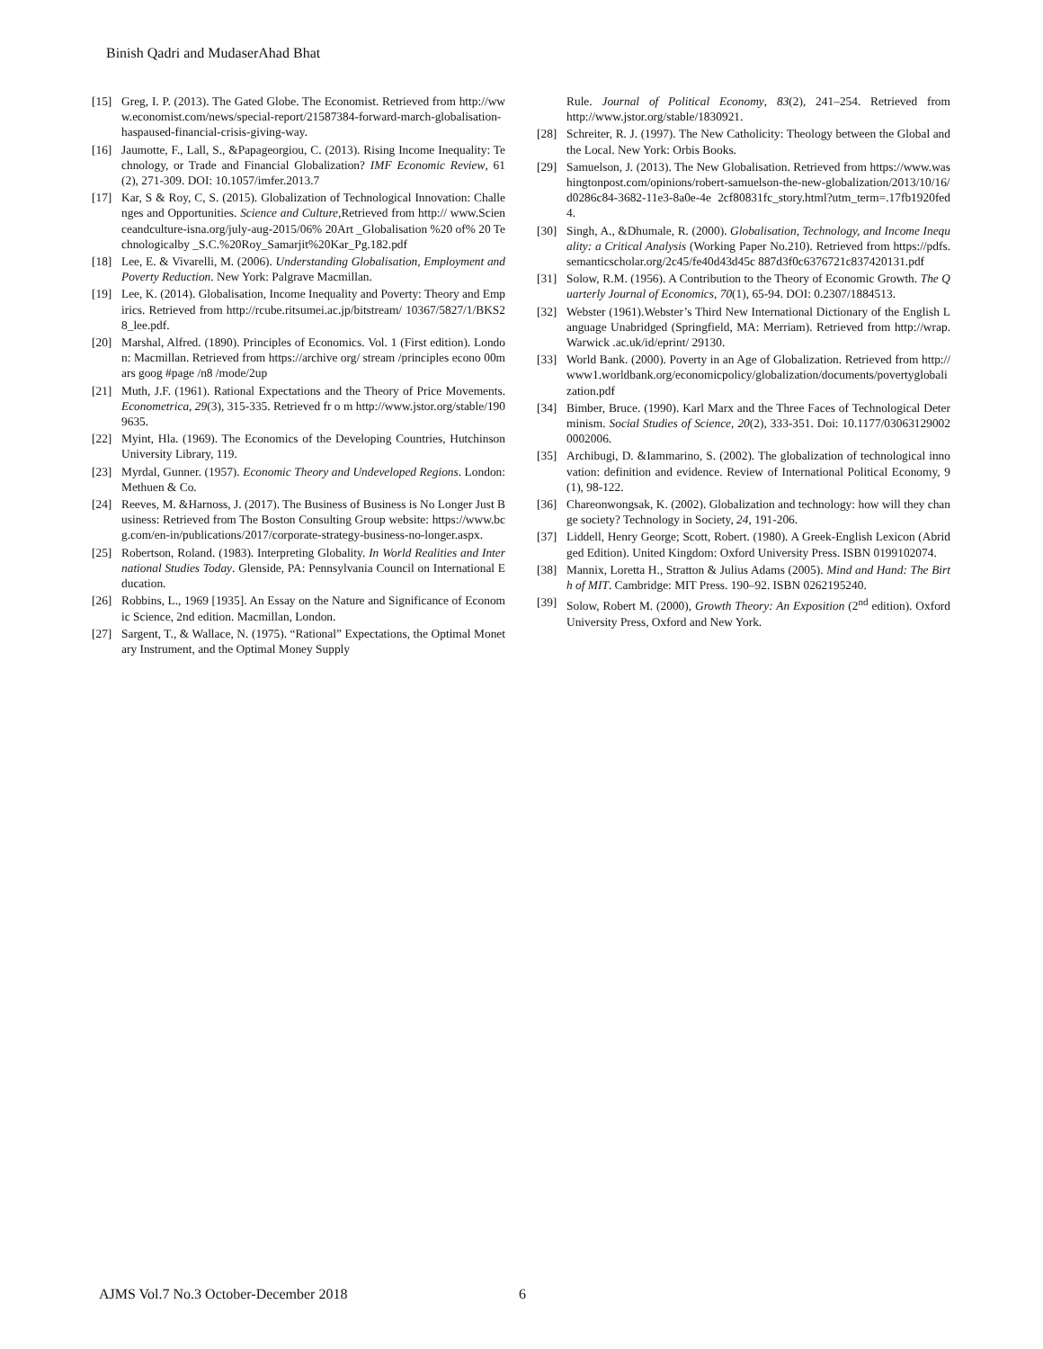Binish Qadri and MudaserAhad Bhat
[15] Greg, I. P. (2013). The Gated Globe. The Economist. Retrieved from http://www.economist.com/news/special-report/21587384-forward-march-globalisation-haspaused-financial-crisis-giving-way.
[16] Jaumotte, F., Lall, S., &Papageorgiou, C. (2013). Rising Income Inequality: Technology, or Trade and Financial Globalization? IMF Economic Review, 61 (2), 271-309. DOI: 10.1057/imfer.2013.7
[17] Kar, S & Roy, C, S. (2015). Globalization of Technological Innovation: Challenges and Opportunities. Science and Culture,Retrieved from http:// www.Scienceandculture-isna.org/july-aug-2015/06% 20Art _Globalisation %20 of% 20 Technologicalby _S.C.%20Roy_Samarjit%20Kar_Pg.182.pdf
[18] Lee, E. & Vivarelli, M. (2006). Understanding Globalisation, Employment and Poverty Reduction. New York: Palgrave Macmillan.
[19] Lee, K. (2014). Globalisation, Income Inequality and Poverty: Theory and Empirics. Retrieved from http://rcube.ritsumei.ac.jp/bitstream/ 10367/5827/1/BKS28_lee.pdf.
[20] Marshal, Alfred. (1890). Principles of Economics. Vol. 1 (First edition). London: Macmillan. Retrieved from https://archive org/ stream /principles econo 00mars goog #page /n8 /mode/2up
[21] Muth, J.F. (1961). Rational Expectations and the Theory of Price Movements. Econometrica, 29(3), 315-335. Retrieved fr o m http://www.jstor.org/stable/1909635.
[22] Myint, Hla. (1969). The Economics of the Developing Countries, Hutchinson University Library, 119.
[23] Myrdal, Gunner. (1957). Economic Theory and Undeveloped Regions. London: Methuen & Co.
[24] Reeves, M. &Harnoss, J. (2017). The Business of Business is No Longer Just Business: Retrieved from The Boston Consulting Group website: https://www.bcg.com/en-in/publications/2017/corporate-strategy-business-no-longer.aspx.
[25] Robertson, Roland. (1983). Interpreting Globality. In World Realities and International Studies Today. Glenside, PA: Pennsylvania Council on International Education.
[26] Robbins, L., 1969 [1935]. An Essay on the Nature and Significance of Economic Science, 2nd edition. Macmillan, London.
[27] Sargent, T., & Wallace, N. (1975). “Rational” Expectations, the Optimal Monetary Instrument, and the Optimal Money Supply
Rule. Journal of Political Economy, 83(2), 241–254. Retrieved from http://www.jstor.org/stable/1830921.
[28] Schreiter, R. J. (1997). The New Catholicity: Theology between the Global and the Local. New York: Orbis Books.
[29] Samuelson, J. (2013). The New Globalisation. Retrieved from https://www.washingtonpost.com/opinions/robert-samuelson-the-new-globalization/2013/10/16/d0286c84-3682-11e3-8a0e-4e 2cf80831fc_story.html?utm_term=.17fb1920fed4.
[30] Singh, A., &Dhumale, R. (2000). Globalisation, Technology, and Income Inequality: a Critical Analysis (Working Paper No.210). Retrieved from https://pdfs.semanticscholar.org/2c45/fe40d43d45c 887d3f0c6376721c837420131.pdf
[31] Solow, R.M. (1956). A Contribution to the Theory of Economic Growth. The Quarterly Journal of Economics, 70(1), 65-94. DOI: 0.2307/1884513.
[32] Webster (1961).Webster’s Third New International Dictionary of the English Language Unabridged (Springfield, MA: Merriam). Retrieved from http://wrap.Warwick .ac.uk/id/eprint/ 29130.
[33] World Bank. (2000). Poverty in an Age of Globalization. Retrieved from http://www1.worldbank.org/economicpolicy/globalization/documents/povertyglobalization.pdf
[34] Bimber, Bruce. (1990). Karl Marx and the Three Faces of Technological Determinism. Social Studies of Science, 20(2), 333-351. Doi: 10.1177/030631290020002006.
[35] Archibugi, D. &Iammarino, S. (2002). The globalization of technological innovation: definition and evidence. Review of International Political Economy, 9(1), 98-122.
[36] Chareonwongsak, K. (2002). Globalization and technology: how will they change society? Technology in Society, 24, 191-206.
[37] Liddell, Henry George; Scott, Robert. (1980). A Greek-English Lexicon (Abridged Edition). United Kingdom: Oxford University Press. ISBN 0199102074.
[38] Mannix, Loretta H., Stratton & Julius Adams (2005). Mind and Hand: The Birth of MIT. Cambridge: MIT Press. 190–92. ISBN 0262195240.
[39] Solow, Robert M. (2000), Growth Theory: An Exposition (2<sup>nd</sup> edition). Oxford University Press, Oxford and New York.
AJMS Vol.7 No.3 October-December 2018
6